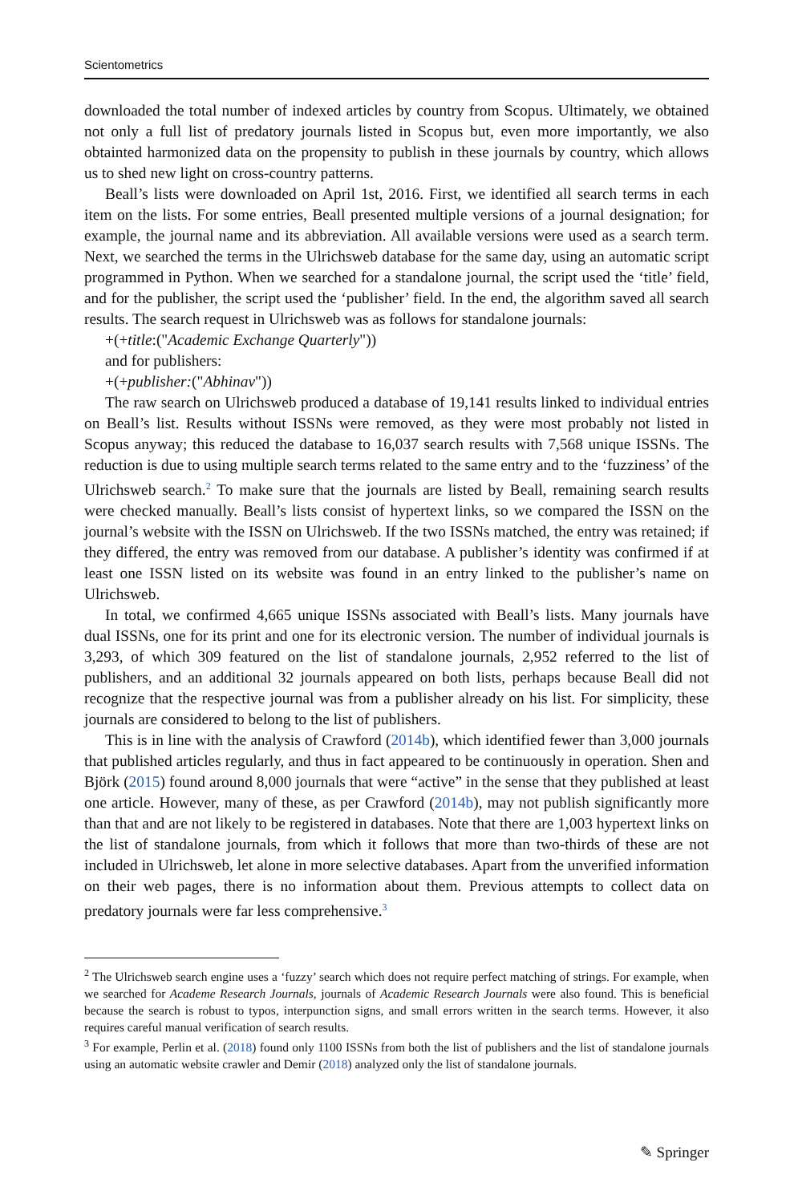Scientometrics
downloaded the total number of indexed articles by country from Scopus. Ultimately, we obtained not only a full list of predatory journals listed in Scopus but, even more importantly, we also obtainted harmonized data on the propensity to publish in these journals by country, which allows us to shed new light on cross-country patterns.
Beall’s lists were downloaded on April 1st, 2016. First, we identified all search terms in each item on the lists. For some entries, Beall presented multiple versions of a journal designation; for example, the journal name and its abbreviation. All available versions were used as a search term. Next, we searched the terms in the Ulrichsweb database for the same day, using an automatic script programmed in Python. When we searched for a standalone journal, the script used the ‘title’ field, and for the publisher, the script used the ‘publisher’ field. In the end, the algorithm saved all search results. The search request in Ulrichsweb was as follows for standalone journals:
+(+title:("Academic Exchange Quarterly"))
and for publishers:
+(+publisher:("Abhinav"))
The raw search on Ulrichsweb produced a database of 19,141 results linked to individual entries on Beall’s list. Results without ISSNs were removed, as they were most probably not listed in Scopus anyway; this reduced the database to 16,037 search results with 7,568 unique ISSNs. The reduction is due to using multiple search terms related to the same entry and to the ‘fuzziness’ of the Ulrichsweb search.<sup>2</sup> To make sure that the journals are listed by Beall, remaining search results were checked manually. Beall’s lists consist of hypertext links, so we compared the ISSN on the journal’s website with the ISSN on Ulrichsweb. If the two ISSNs matched, the entry was retained; if they differed, the entry was removed from our database. A publisher’s identity was confirmed if at least one ISSN listed on its website was found in an entry linked to the publisher’s name on Ulrichsweb.
In total, we confirmed 4,665 unique ISSNs associated with Beall’s lists. Many journals have dual ISSNs, one for its print and one for its electronic version. The number of individual journals is 3,293, of which 309 featured on the list of standalone journals, 2,952 referred to the list of publishers, and an additional 32 journals appeared on both lists, perhaps because Beall did not recognize that the respective journal was from a publisher already on his list. For simplicity, these journals are considered to belong to the list of publishers.
This is in line with the analysis of Crawford (2014b), which identified fewer than 3,000 journals that published articles regularly, and thus in fact appeared to be continuously in operation. Shen and Björk (2015) found around 8,000 journals that were “active” in the sense that they published at least one article. However, many of these, as per Crawford (2014b), may not publish significantly more than that and are not likely to be registered in databases. Note that there are 1,003 hypertext links on the list of standalone journals, from which it follows that more than two-thirds of these are not included in Ulrichsweb, let alone in more selective databases. Apart from the unverified information on their web pages, there is no information about them. Previous attempts to collect data on predatory journals were far less comprehensive.<sup>3</sup>
<sup>2</sup> The Ulrichsweb search engine uses a ‘fuzzy’ search which does not require perfect matching of strings. For example, when we searched for Academe Research Journals, journals of Academic Research Journals were also found. This is beneficial because the search is robust to typos, interpunction signs, and small errors written in the search terms. However, it also requires careful manual verification of search results.
<sup>3</sup> For example, Perlin et al. (2018) found only 1100 ISSNs from both the list of publishers and the list of standalone journals using an automatic website crawler and Demir (2018) analyzed only the list of standalone journals.
✎ Springer